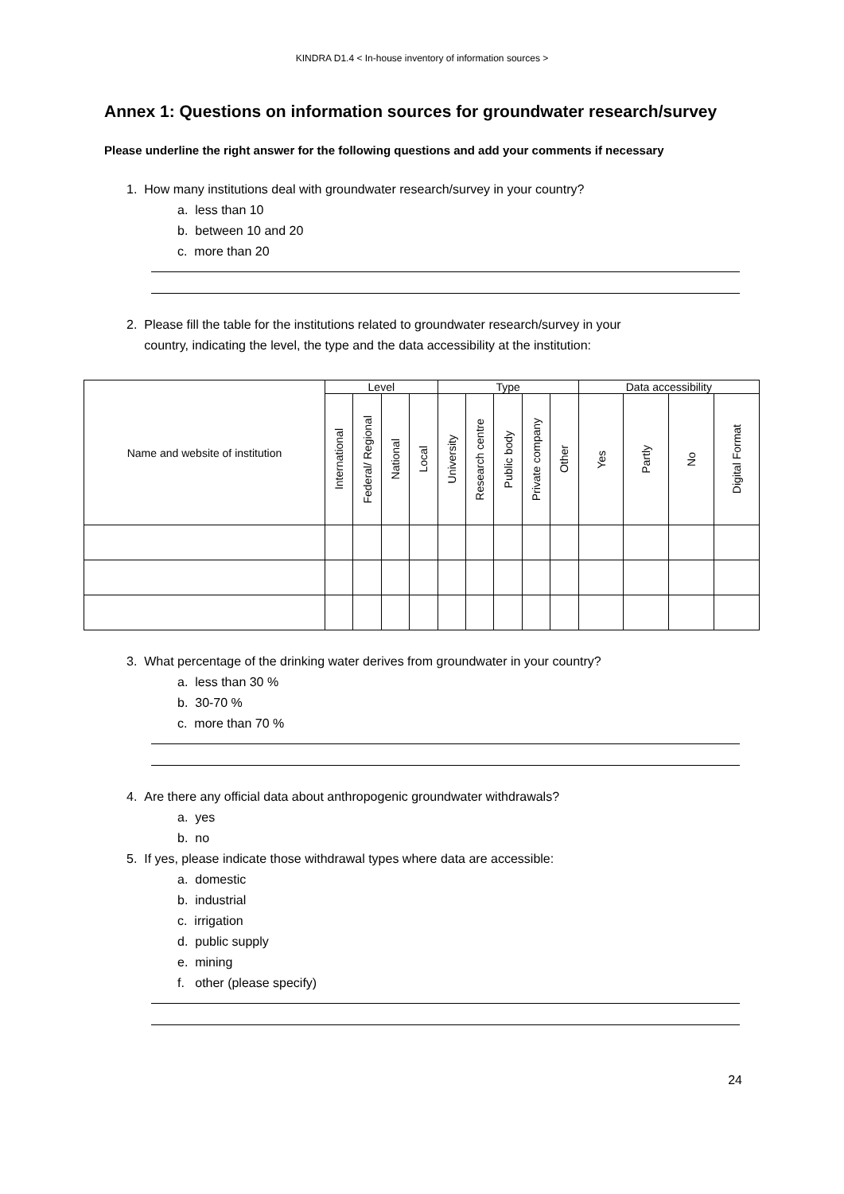KINDRA D1.4 < In-house inventory of information sources >
Annex 1: Questions on information sources for groundwater research/survey
Please underline the right answer for the following questions and add your comments if necessary
1. How many institutions deal with groundwater research/survey in your country?
a. less than 10
b. between 10 and 20
c. more than 20
2. Please fill the table for the institutions related to groundwater research/survey in your
country, indicating the level, the type and the data accessibility at the institution:
| Name and website of institution | Level | | | | Type | | | | | Data accessibility | | | |
| --- | --- | --- | --- | --- | --- | --- | --- | --- | --- | --- | --- | --- | --- |
| | International | Federal/ Regional | National | Local | University | Research centre | Public body | Private company | Other | Yes | Partly | No | Digital Format |
3. What percentage of the drinking water derives from groundwater in your country?
a. less than 30 %
b. 30-70 %
c. more than 70 %
4. Are there any official data about anthropogenic groundwater withdrawals?
a. yes
b. no
5. If yes, please indicate those withdrawal types where data are accessible:
a. domestic
b. industrial
c. irrigation
d. public supply
e. mining
f. other (please specify)
24